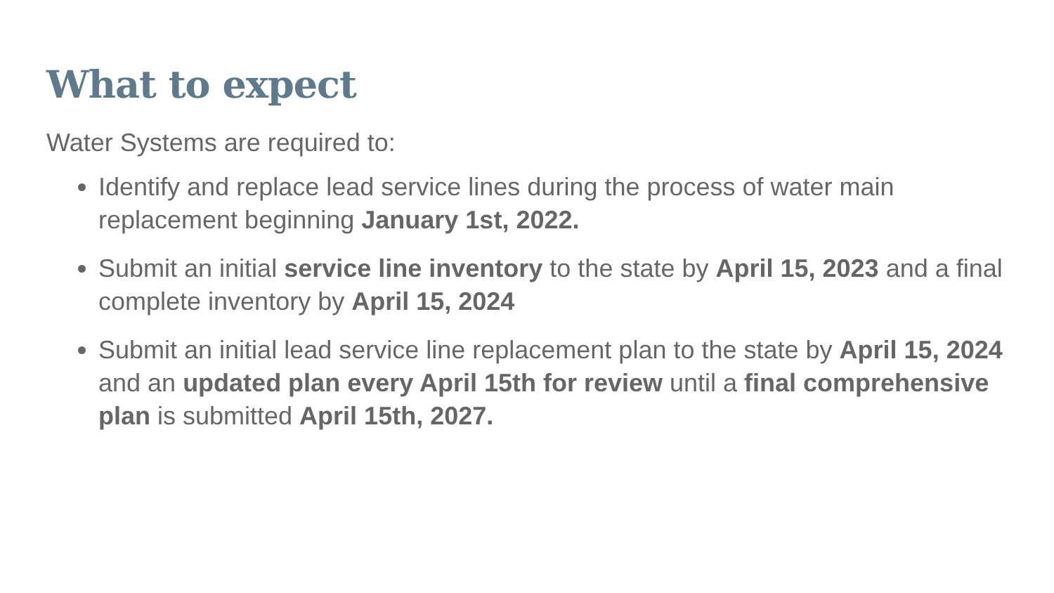What to expect
Water Systems are required to:
Identify and replace lead service lines during the process of water main replacement beginning January 1st, 2022.
Submit an initial service line inventory to the state by April 15, 2023 and a final complete inventory by April 15, 2024
Submit an initial lead service line replacement plan to the state by April 15, 2024 and an updated plan every April 15th for review until a final comprehensive plan is submitted April 15th, 2027.